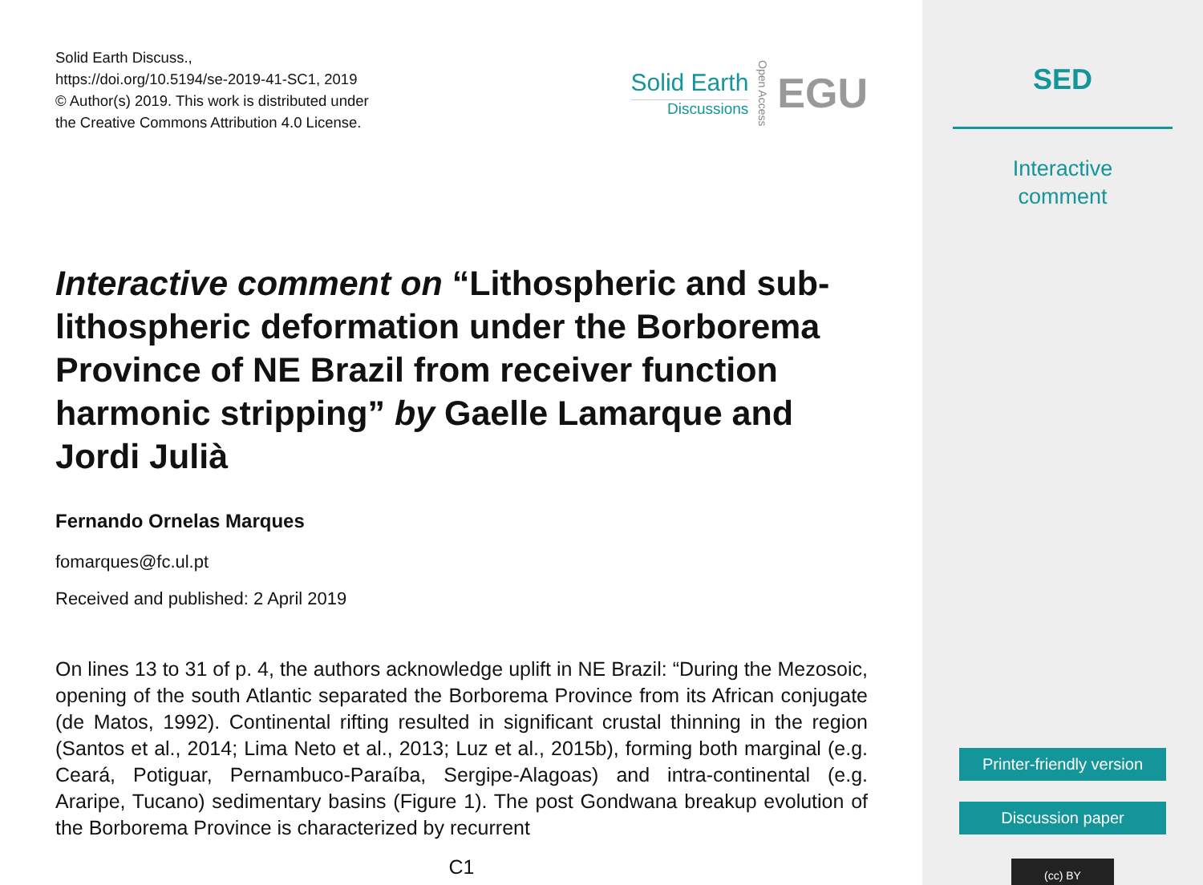Solid Earth Discuss.,
https://doi.org/10.5194/se-2019-41-SC1, 2019
© Author(s) 2019. This work is distributed under
the Creative Commons Attribution 4.0 License.
Solid Earth
Discussions
Open Access
EGU
Interactive comment on “Lithospheric and sub-lithospheric deformation under the Borborema Province of NE Brazil from receiver function harmonic stripping” by Gaelle Lamarque and Jordi Julià
Fernando Ornelas Marques
fomarques@fc.ul.pt
Received and published: 2 April 2019
On lines 13 to 31 of p. 4, the authors acknowledge uplift in NE Brazil: “During the Mezosoic, opening of the south Atlantic separated the Borborema Province from its African conjugate (de Matos, 1992). Continental rifting resulted in significant crustal thinning in the region (Santos et al., 2014; Lima Neto et al., 2013; Luz et al., 2015b), forming both marginal (e.g. Ceará, Potiguar, Pernambuco-Paraíba, Sergipe-Alagoas) and intra-continental (e.g. Araripe, Tucano) sedimentary basins (Figure 1). The post Gondwana breakup evolution of the Borborema Province is characterized by recurrent
C1
SED
Interactive
comment
Printer-friendly version
Discussion paper
(cc) BY